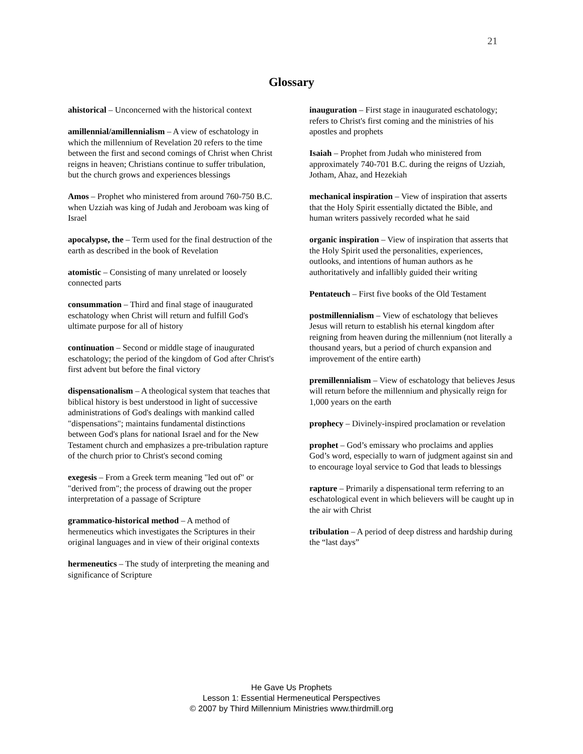21
Glossary
ahistorical – Unconcerned with the historical context
amillennial/amillennialism – A view of eschatology in which the millennium of Revelation 20 refers to the time between the first and second comings of Christ when Christ reigns in heaven; Christians continue to suffer tribulation, but the church grows and experiences blessings
Amos – Prophet who ministered from around 760-750 B.C. when Uzziah was king of Judah and Jeroboam was king of Israel
apocalypse, the – Term used for the final destruction of the earth as described in the book of Revelation
atomistic – Consisting of many unrelated or loosely connected parts
consummation – Third and final stage of inaugurated eschatology when Christ will return and fulfill God's ultimate purpose for all of history
continuation – Second or middle stage of inaugurated eschatology; the period of the kingdom of God after Christ's first advent but before the final victory
dispensationalism – A theological system that teaches that biblical history is best understood in light of successive administrations of God's dealings with mankind called "dispensations"; maintains fundamental distinctions between God's plans for national Israel and for the New Testament church and emphasizes a pre-tribulation rapture of the church prior to Christ's second coming
exegesis – From a Greek term meaning "led out of" or "derived from"; the process of drawing out the proper interpretation of a passage of Scripture
grammatico-historical method – A method of hermeneutics which investigates the Scriptures in their original languages and in view of their original contexts
hermeneutics – The study of interpreting the meaning and significance of Scripture
inauguration – First stage in inaugurated eschatology; refers to Christ's first coming and the ministries of his apostles and prophets
Isaiah – Prophet from Judah who ministered from approximately 740-701 B.C. during the reigns of Uzziah, Jotham, Ahaz, and Hezekiah
mechanical inspiration – View of inspiration that asserts that the Holy Spirit essentially dictated the Bible, and human writers passively recorded what he said
organic inspiration – View of inspiration that asserts that the Holy Spirit used the personalities, experiences, outlooks, and intentions of human authors as he authoritatively and infallibly guided their writing
Pentateuch – First five books of the Old Testament
postmillennialism – View of eschatology that believes Jesus will return to establish his eternal kingdom after reigning from heaven during the millennium (not literally a thousand years, but a period of church expansion and improvement of the entire earth)
premillennialism – View of eschatology that believes Jesus will return before the millennium and physically reign for 1,000 years on the earth
prophecy – Divinely-inspired proclamation or revelation
prophet – God’s emissary who proclaims and applies God’s word, especially to warn of judgment against sin and to encourage loyal service to God that leads to blessings
rapture – Primarily a dispensational term referring to an eschatological event in which believers will be caught up in the air with Christ
tribulation – A period of deep distress and hardship during the “last days”
He Gave Us Prophets
Lesson 1: Essential Hermeneutical Perspectives
© 2007 by Third Millennium Ministries www.thirdmill.org